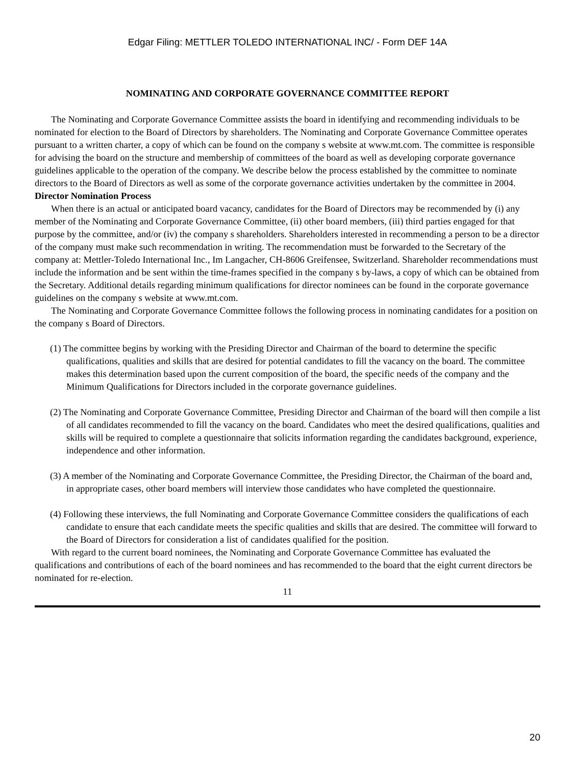Edgar Filing: METTLER TOLEDO INTERNATIONAL INC/ - Form DEF 14A
NOMINATING AND CORPORATE GOVERNANCE COMMITTEE REPORT
The Nominating and Corporate Governance Committee assists the board in identifying and recommending individuals to be nominated for election to the Board of Directors by shareholders. The Nominating and Corporate Governance Committee operates pursuant to a written charter, a copy of which can be found on the company s website at www.mt.com. The committee is responsible for advising the board on the structure and membership of committees of the board as well as developing corporate governance guidelines applicable to the operation of the company. We describe below the process established by the committee to nominate directors to the Board of Directors as well as some of the corporate governance activities undertaken by the committee in 2004.
Director Nomination Process
When there is an actual or anticipated board vacancy, candidates for the Board of Directors may be recommended by (i) any member of the Nominating and Corporate Governance Committee, (ii) other board members, (iii) third parties engaged for that purpose by the committee, and/or (iv) the company s shareholders. Shareholders interested in recommending a person to be a director of the company must make such recommendation in writing. The recommendation must be forwarded to the Secretary of the company at: Mettler-Toledo International Inc., Im Langacher, CH-8606 Greifensee, Switzerland. Shareholder recommendations must include the information and be sent within the time-frames specified in the company s by-laws, a copy of which can be obtained from the Secretary. Additional details regarding minimum qualifications for director nominees can be found in the corporate governance guidelines on the company s website at www.mt.com.
The Nominating and Corporate Governance Committee follows the following process in nominating candidates for a position on the company s Board of Directors.
(1) The committee begins by working with the Presiding Director and Chairman of the board to determine the specific qualifications, qualities and skills that are desired for potential candidates to fill the vacancy on the board. The committee makes this determination based upon the current composition of the board, the specific needs of the company and the Minimum Qualifications for Directors included in the corporate governance guidelines.
(2) The Nominating and Corporate Governance Committee, Presiding Director and Chairman of the board will then compile a list of all candidates recommended to fill the vacancy on the board. Candidates who meet the desired qualifications, qualities and skills will be required to complete a questionnaire that solicits information regarding the candidates background, experience, independence and other information.
(3) A member of the Nominating and Corporate Governance Committee, the Presiding Director, the Chairman of the board and, in appropriate cases, other board members will interview those candidates who have completed the questionnaire.
(4) Following these interviews, the full Nominating and Corporate Governance Committee considers the qualifications of each candidate to ensure that each candidate meets the specific qualities and skills that are desired. The committee will forward to the Board of Directors for consideration a list of candidates qualified for the position.
With regard to the current board nominees, the Nominating and Corporate Governance Committee has evaluated the qualifications and contributions of each of the board nominees and has recommended to the board that the eight current directors be nominated for re-election.
11
20